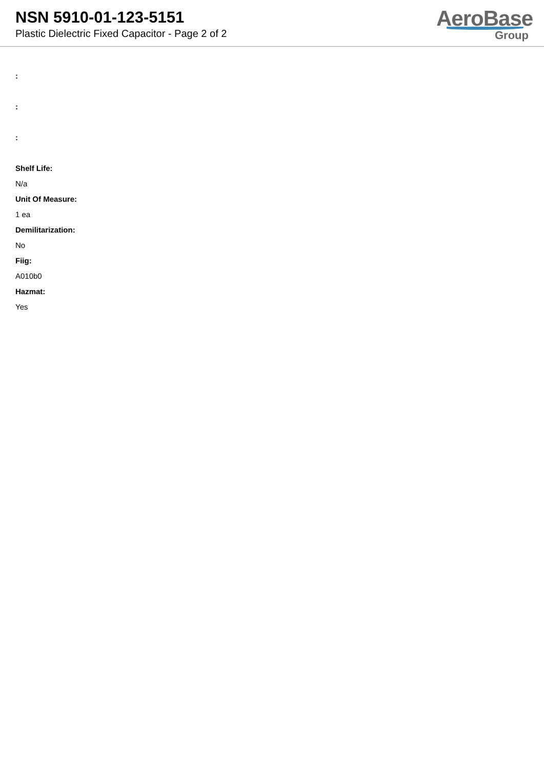NSN 5910-01-123-5151
Plastic Dielectric Fixed Capacitor - Page 2 of 2
AeroBase
Group
:
:
:
Shelf Life:
N/a
Unit Of Measure:
1 ea
Demilitarization:
No
Fiig:
A010b0
Hazmat:
Yes